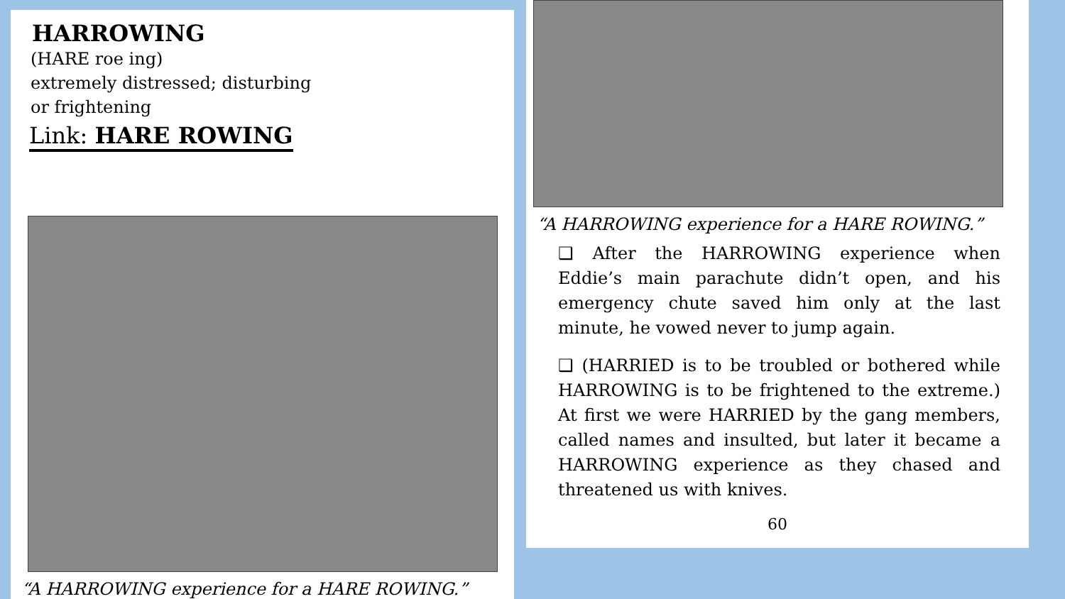HARROWING
(HARE roe ing)
extremely distressed; disturbing
or frightening
Link: HARE ROWING
“A HARROWING experience for a HARE ROWING.”
“A HARROWING experience for a HARE ROWING.”
❑ After the HARROWING experience when Eddie’s main parachute didn’t open, and his emergency chute saved him only at the last minute, he vowed never to jump again.
❑ (HARRIED is to be troubled or bothered while HARROWING is to be frightened to the extreme.) At first we were HARRIED by the gang members, called names and insulted, but later it became a HARROWING experience as they chased and threatened us with knives.
60